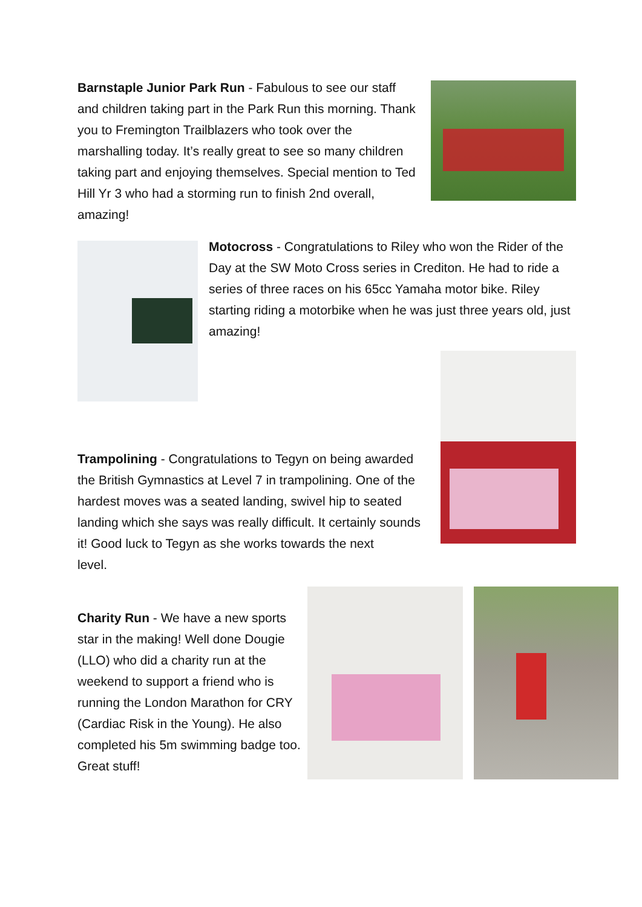Barnstaple Junior Park Run - Fabulous to see our staff and children taking part in the Park Run this morning. Thank you to Fremington Trailblazers who took over the marshalling today. It’s really great to see so many children taking part and enjoying themselves. Special mention to Ted Hill Yr 3 who had a storming run to finish 2nd overall, amazing!
Motocross - Congratulations to Riley who won the Rider of the Day at the SW Moto Cross series in Crediton. He had to ride a series of three races on his 65cc Yamaha motor bike. Riley starting riding a motorbike when he was just three years old, just amazing!
Trampolining - Congratulations to Tegyn on being awarded the British Gymnastics at Level 7 in trampolining. One of the hardest moves was a seated landing, swivel hip to seated landing which she says was really difficult. It certainly sounds it! Good luck to Tegyn as she works towards the next
level.
Charity Run - We have a new sports star in the making! Well done Dougie (LLO) who did a charity run at the weekend to support a friend who is running the London Marathon for CRY (Cardiac Risk in the Young). He also completed his 5m swimming badge too. Great stuff!